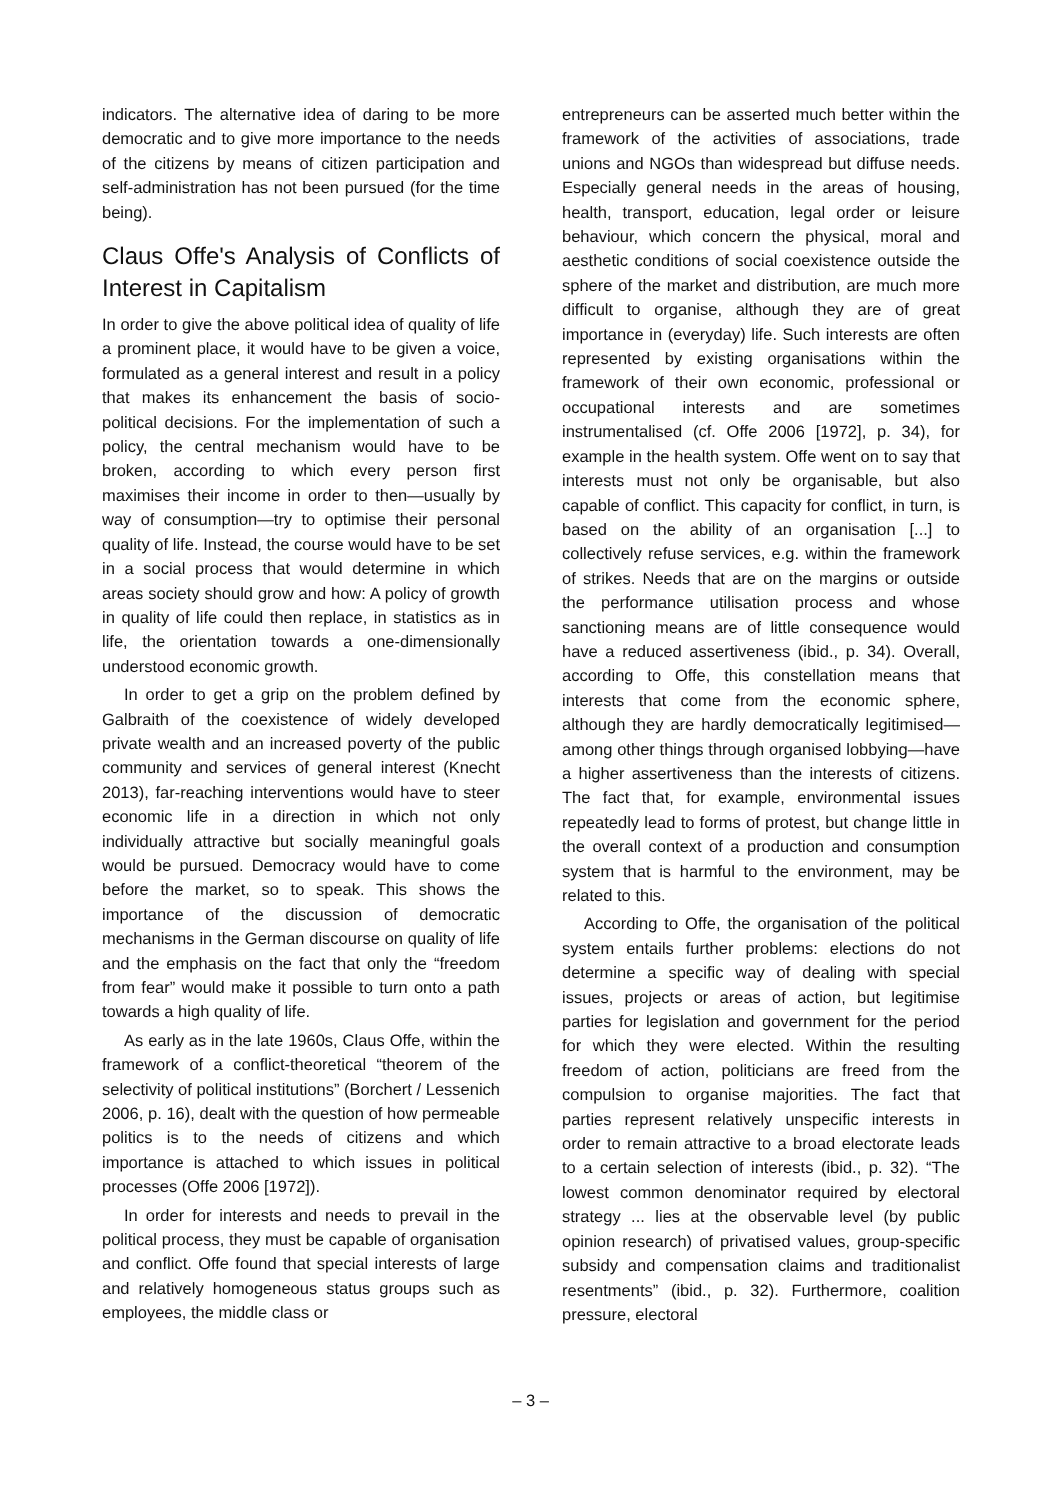indicators. The alternative idea of daring to be more democratic and to give more importance to the needs of the citizens by means of citizen participation and self-administration has not been pursued (for the time being).
Claus Offe's Analysis of Conflicts of Interest in Capitalism
In order to give the above political idea of quality of life a prominent place, it would have to be given a voice, formulated as a general interest and result in a policy that makes its enhancement the basis of socio-political decisions. For the implementation of such a policy, the central mechanism would have to be broken, according to which every person first maximises their income in order to then—usually by way of consumption—try to optimise their personal quality of life. Instead, the course would have to be set in a social process that would determine in which areas society should grow and how: A policy of growth in quality of life could then replace, in statistics as in life, the orientation towards a one-dimensionally understood economic growth.
In order to get a grip on the problem defined by Galbraith of the coexistence of widely developed private wealth and an increased poverty of the public community and services of general interest (Knecht 2013), far-reaching interventions would have to steer economic life in a direction in which not only individually attractive but socially meaningful goals would be pursued. Democracy would have to come before the market, so to speak. This shows the importance of the discussion of democratic mechanisms in the German discourse on quality of life and the emphasis on the fact that only the “freedom from fear” would make it possible to turn onto a path towards a high quality of life.
As early as in the late 1960s, Claus Offe, within the framework of a conflict-theoretical “theorem of the selectivity of political institutions” (Borchert / Lessenich 2006, p. 16), dealt with the question of how permeable politics is to the needs of citizens and which importance is attached to which issues in political processes (Offe 2006 [1972]).
In order for interests and needs to prevail in the political process, they must be capable of organisation and conflict. Offe found that special interests of large and relatively homogeneous status groups such as employees, the middle class or
entrepreneurs can be asserted much better within the framework of the activities of associations, trade unions and NGOs than widespread but diffuse needs. Especially general needs in the areas of housing, health, transport, education, legal order or leisure behaviour, which concern the physical, moral and aesthetic conditions of social coexistence outside the sphere of the market and distribution, are much more difficult to organise, although they are of great importance in (everyday) life. Such interests are often represented by existing organisations within the framework of their own economic, professional or occupational interests and are sometimes instrumentalised (cf. Offe 2006 [1972], p. 34), for example in the health system. Offe went on to say that interests must not only be organisable, but also capable of conflict. This capacity for conflict, in turn, is based on the ability of an organisation [...] to collectively refuse services, e.g. within the framework of strikes. Needs that are on the margins or outside the performance utilisation process and whose sanctioning means are of little consequence would have a reduced assertiveness (ibid., p. 34). Overall, according to Offe, this constellation means that interests that come from the economic sphere, although they are hardly democratically legitimised—among other things through organised lobbying—have a higher assertiveness than the interests of citizens. The fact that, for example, environmental issues repeatedly lead to forms of protest, but change little in the overall context of a production and consumption system that is harmful to the environment, may be related to this.
According to Offe, the organisation of the political system entails further problems: elections do not determine a specific way of dealing with special issues, projects or areas of action, but legitimise parties for legislation and government for the period for which they were elected. Within the resulting freedom of action, politicians are freed from the compulsion to organise majorities. The fact that parties represent relatively unspecific interests in order to remain attractive to a broad electorate leads to a certain selection of interests (ibid., p. 32). “The lowest common denominator required by electoral strategy ... lies at the observable level (by public opinion research) of privatised values, group-specific subsidy and compensation claims and traditionalist resentments” (ibid., p. 32). Furthermore, coalition pressure, electoral
– 3 –